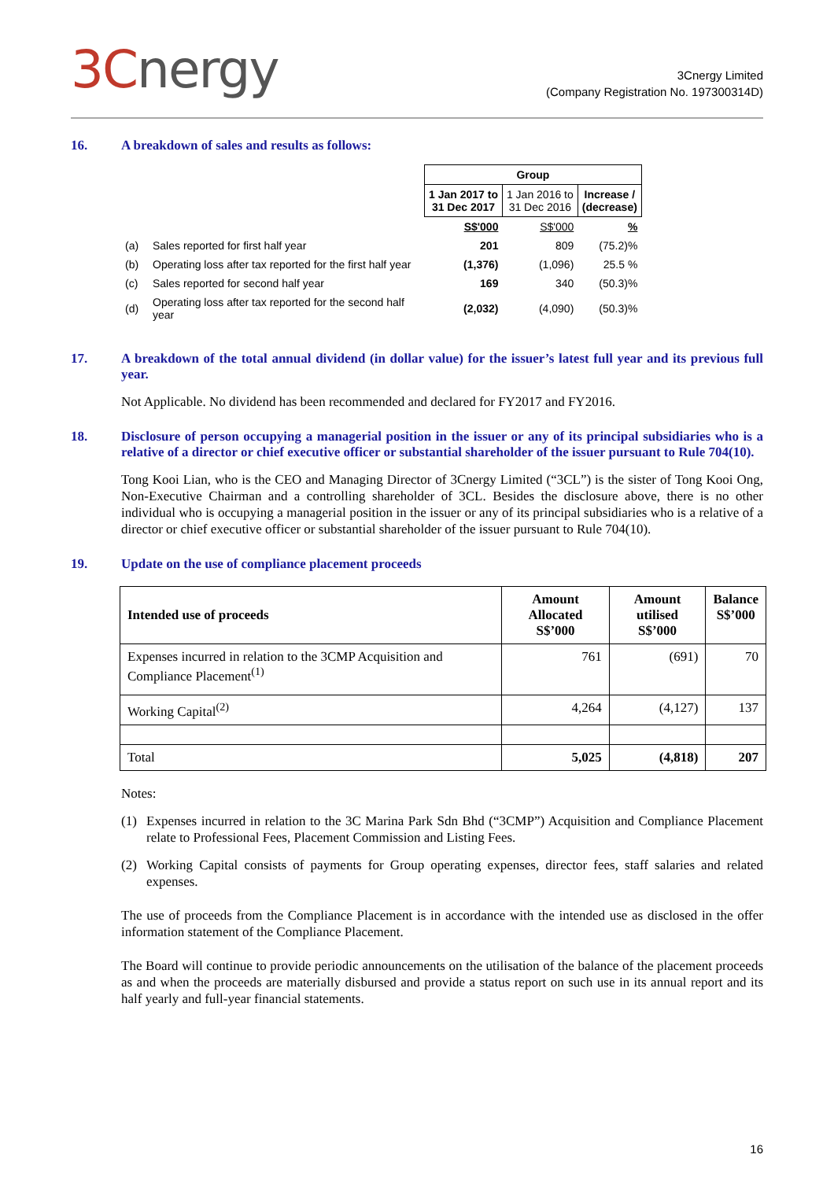3Cnergy
3Cnergy Limited
(Company Registration No. 197300314D)
16. A breakdown of sales and results as follows:
| | | Group | | |
| | | 1 Jan 2017 to 31 Dec 2017 | 1 Jan 2016 to 31 Dec 2016 | Increase / (decrease) |
| | | S$'000 | S$'000 | % |
| (a) | Sales reported for first half year | 201 | 809 | (75.2)% |
| (b) | Operating loss after tax reported for the first half year | (1,376) | (1,096) | 25.5 % |
| (c) | Sales reported for second half year | 169 | 340 | (50.3)% |
| (d) | Operating loss after tax reported for the second half year | (2,032) | (4,090) | (50.3)% |
17. A breakdown of the total annual dividend (in dollar value) for the issuer’s latest full year and its previous full year.
Not Applicable. No dividend has been recommended and declared for FY2017 and FY2016.
18. Disclosure of person occupying a managerial position in the issuer or any of its principal subsidiaries who is a relative of a director or chief executive officer or substantial shareholder of the issuer pursuant to Rule 704(10).
Tong Kooi Lian, who is the CEO and Managing Director of 3Cnergy Limited (“3CL”) is the sister of Tong Kooi Ong, Non-Executive Chairman and a controlling shareholder of 3CL. Besides the disclosure above, there is no other individual who is occupying a managerial position in the issuer or any of its principal subsidiaries who is a relative of a director or chief executive officer or substantial shareholder of the issuer pursuant to Rule 704(10).
19. Update on the use of compliance placement proceeds
| Intended use of proceeds | Amount Allocated S$’000 | Amount utilised S$’000 | Balance S$’000 |
| --- | --- | --- | --- |
| Expenses incurred in relation to the 3CMP Acquisition and Compliance Placement<sup>(1)</sup> | 761 | (691) | 70 |
| Working Capital<sup>(2)</sup> | 4,264 | (4,127) | 137 |
| Total | 5,025 | (4,818) | 207 |
Notes:
(1) Expenses incurred in relation to the 3C Marina Park Sdn Bhd (“3CMP”) Acquisition and Compliance Placement relate to Professional Fees, Placement Commission and Listing Fees.
(2) Working Capital consists of payments for Group operating expenses, director fees, staff salaries and related expenses.
The use of proceeds from the Compliance Placement is in accordance with the intended use as disclosed in the offer information statement of the Compliance Placement.
The Board will continue to provide periodic announcements on the utilisation of the balance of the placement proceeds as and when the proceeds are materially disbursed and provide a status report on such use in its annual report and its half yearly and full-year financial statements.
16